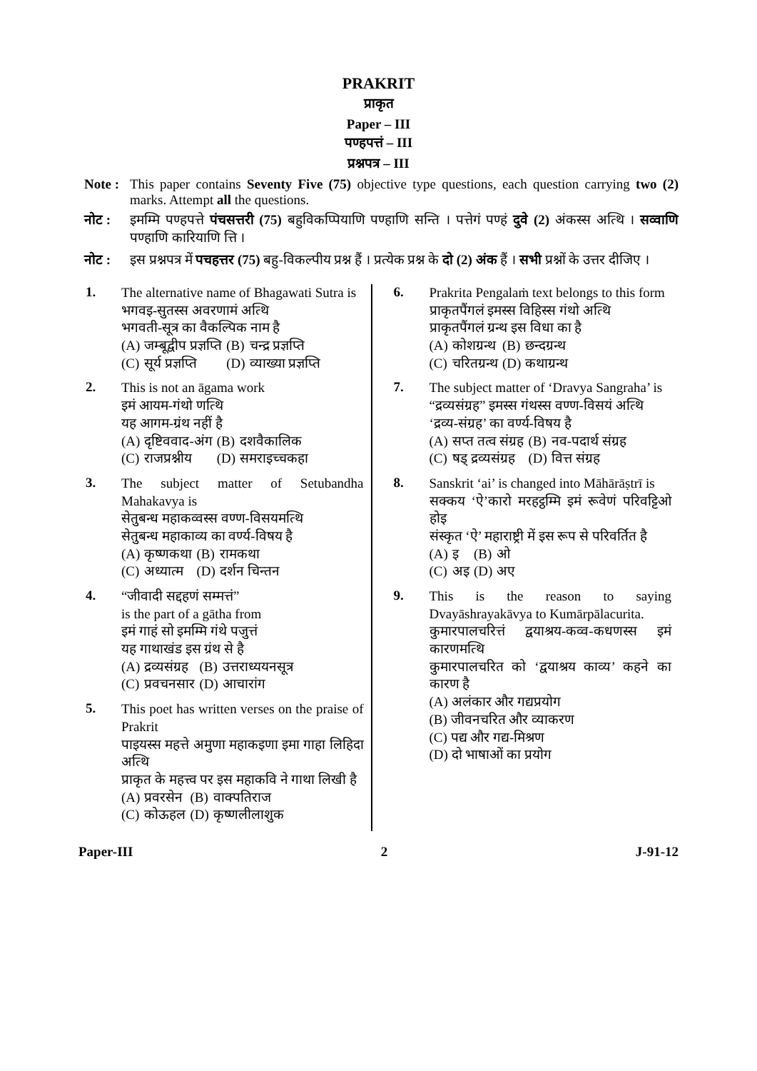PRAKRIT
प्राकृत
Paper – III
पण्हपत्तं – III
प्रश्नपत्र – III
Note :
This paper contains Seventy Five (75) objective type questions, each question carrying two (2) marks. Attempt all the questions.
नोट : इमम्मि पण्हपत्ते पंचसत्तरी (75) बहुविकप्पियाणि पण्हाणि सन्ति । पत्तेगं पण्हं दुवे (2) अंकस्स अत्थि । सव्वाणि पण्हाणि कारियाणि त्ति ।
नोट : इस प्रश्नपत्र में पचहत्तर (75) बहु-विकल्पीय प्रश्न हैं । प्रत्येक प्रश्न के दो (2) अंक हैं । सभी प्रश्नों के उत्तर दीजिए ।
1.
The alternative name of Bhagawati Sutra is
भगवइ-सुतस्स अवरणामं अत्थि
भगवती-सूत्र का वैकल्पिक नाम है
| (A) | जम्बूद्वीप प्रज्ञप्ति | (B) | चन्द्र प्रज्ञप्ति |
| (C) | सूर्य प्रज्ञप्ति | (D) | व्याख्या प्रज्ञप्ति |
2.
This is not an āgama work
इमं आयम-गंथो णत्थि
यह आगम-ग्रंथ नहीं है
| (A) | दृष्टिववाद-अंग | (B) | दशवैकालिक |
| (C) | राजप्रश्नीय | (D) | समराइच्चकहा |
3.
The subject matter of Setubandha Mahakavya is
सेतुबन्ध महाकव्वस्स वण्ण-विसयमत्थि
सेतुबन्ध महाकाव्य का वर्ण्य-विषय है
| (A) | कृष्णकथा | (B) | रामकथा |
| (C) | अध्यात्म | (D) | दर्शन चिन्तन |
4.
“जीवादी सद्दहणं सम्मत्तं”
is the part of a gātha from
इमं गाहं सो इमम्मि गंथे पजुत्तं
यह गाथाखंड इस ग्रंथ से है
| (A) | द्रव्यसंग्रह | (B) | उत्तराध्ययनसूत्र |
| (C) | प्रवचनसार | (D) | आचारांग |
5.
This poet has written verses on the praise of Prakrit
पाइयस्स महत्ते अमुणा महाकइणा इमा गाहा लिहिदा अत्थि
प्राकृत के महत्त्व पर इस महाकवि ने गाथा लिखी है
| (A) | प्रवरसेन | (B) | वाक्पतिराज |
| (C) | कोऊहल | (D) | कृष्णलीलाशुक |
6.
Prakrita Pengalaṁ text belongs to this form
प्राकृतपैंगलं इमस्स विहिस्स गंथो अत्थि
प्राकृतपैंगलं ग्रन्थ इस विधा का है
| (A) | कोशग्रन्थ | (B) | छन्दग्रन्थ |
| (C) | चरितग्रन्थ | (D) | कथाग्रन्थ |
7.
The subject matter of ‘Dravya Sangraha’ is
“द्रव्यसंग्रह” इमस्स गंथस्स वण्ण-विसयं अत्थि
‘द्रव्य-संग्रह’ का वर्ण्य-विषय है
| (A) | सप्त तत्व संग्रह | (B) | नव-पदार्थ संग्रह |
| (C) | षड् द्रव्यसंग्रह | (D) | वित्त संग्रह |
8.
Sanskrit ‘ai’ is changed into Māhārāṣtrī is
सक्कय ‘ऐ’कारो मरहट्ठम्मि इमं रूवेणं परिवट्टिओ होइ
संस्कृत ‘ऐ’ महाराष्ट्री में इस रूप से परिवर्तित है
| (A) | इ | (B) | ओ |
| (C) | अइ | (D) | अए |
9.
This is the reason to saying Dvayāshrayakāvya to Kumārpālacurita.
कुमारपालचरित्तं द्वयाश्रय-कव्व-कधणस्स इमं कारणमत्थि
कुमारपालचरित को ‘द्वयाश्रय काव्य’ कहने का कारण है
(A) अलंकार और गद्यप्रयोग
(B) जीवनचरित और व्याकरण
(C) पद्य और गद्य-मिश्रण
(D) दो भाषाओं का प्रयोग
Paper-III 2 J-91-12